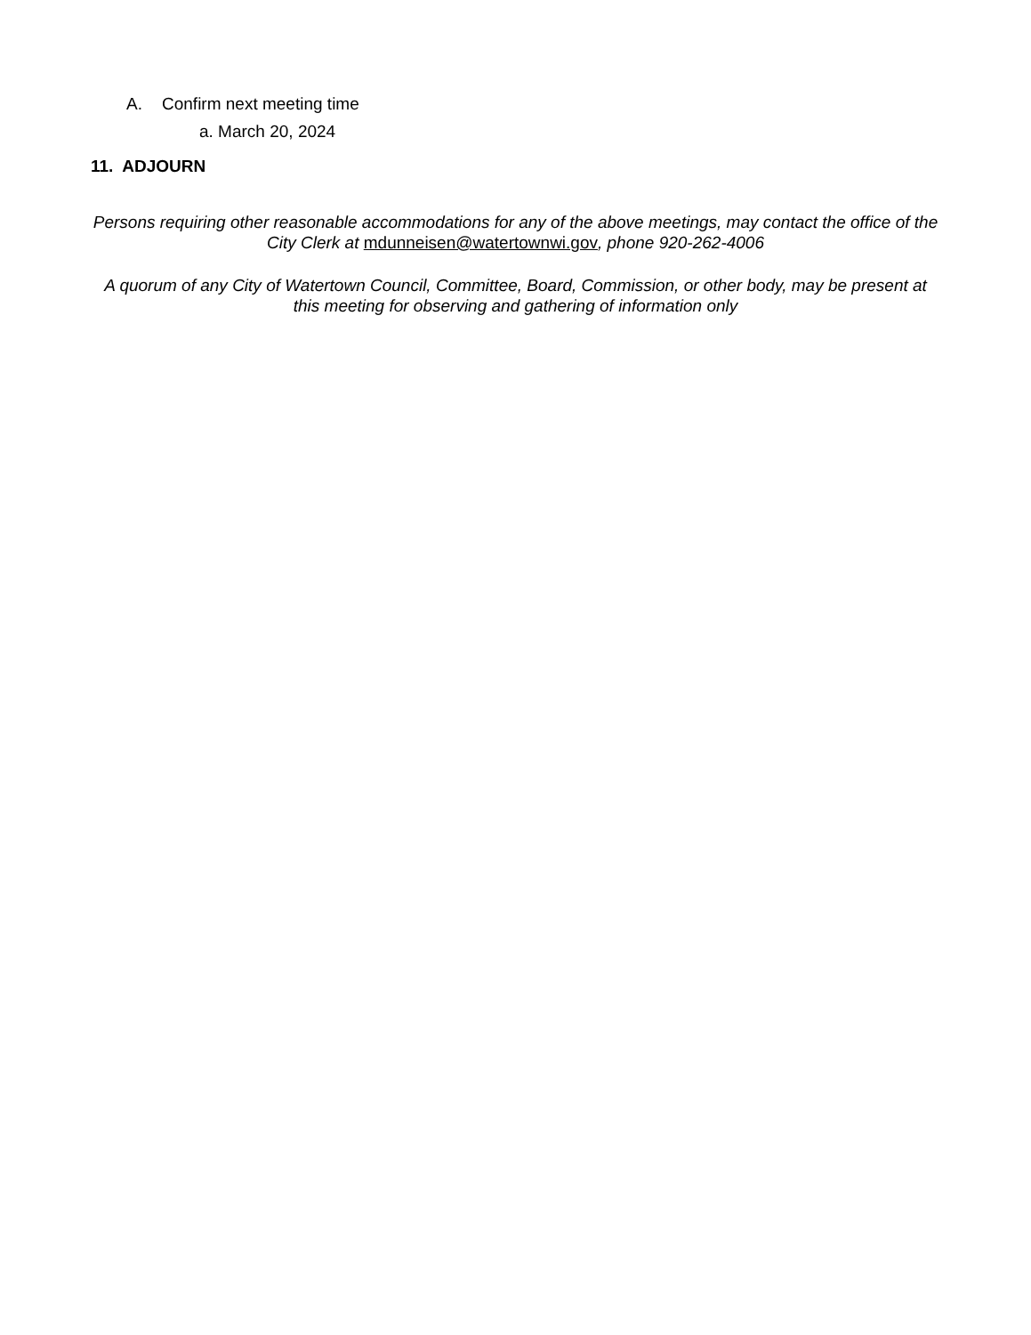A. Confirm next meeting time
a. March 20, 2024
11. ADJOURN
Persons requiring other reasonable accommodations for any of the above meetings, may contact the office of the City Clerk at mdunneisen@watertownwi.gov, phone 920-262-4006
A quorum of any City of Watertown Council, Committee, Board, Commission, or other body, may be present at this meeting for observing and gathering of information only